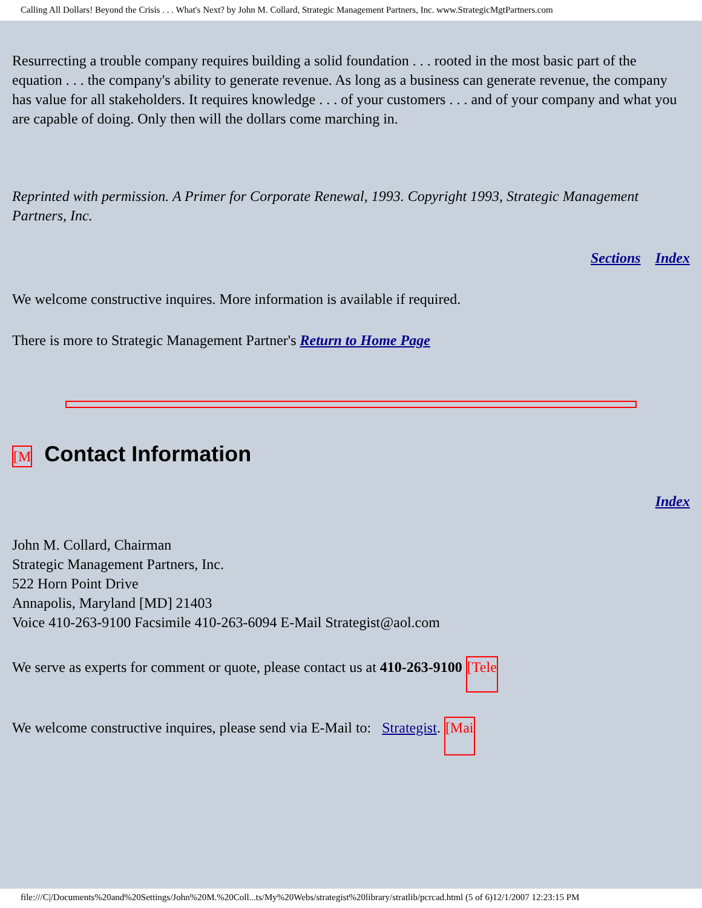Calling All Dollars! Beyond the Crisis . . . What's Next? by John M. Collard, Strategic Management Partners, Inc. www.StrategicMgtPartners.com
Resurrecting a trouble company requires building a solid foundation . . . rooted in the most basic part of the equation . . . the company's ability to generate revenue. As long as a business can generate revenue, the company has value for all stakeholders. It requires knowledge . . . of your customers . . . and of your company and what you are capable of doing. Only then will the dollars come marching in.
Reprinted with permission. A Primer for Corporate Renewal, 1993. Copyright 1993, Strategic Management Partners, Inc.
Sections Index
We welcome constructive inquires. More information is available if required.
There is more to Strategic Management Partner's Return to Home Page
[M Contact Information
Index
John M. Collard, Chairman
Strategic Management Partners, Inc.
522 Horn Point Drive
Annapolis, Maryland [MD] 21403
Voice 410-263-9100 Facsimile 410-263-6094 E-Mail Strategist@aol.com
We serve as experts for comment or quote, please contact us at 410-263-9100 [Tele
We welcome constructive inquires, please send via E-Mail to: Strategist. [Mai
file:///C|/Documents%20and%20Settings/John%20M.%20Coll...ts/My%20Webs/strategist%20library/stratlib/pcrcad.html (5 of 6)12/1/2007 12:23:15 PM